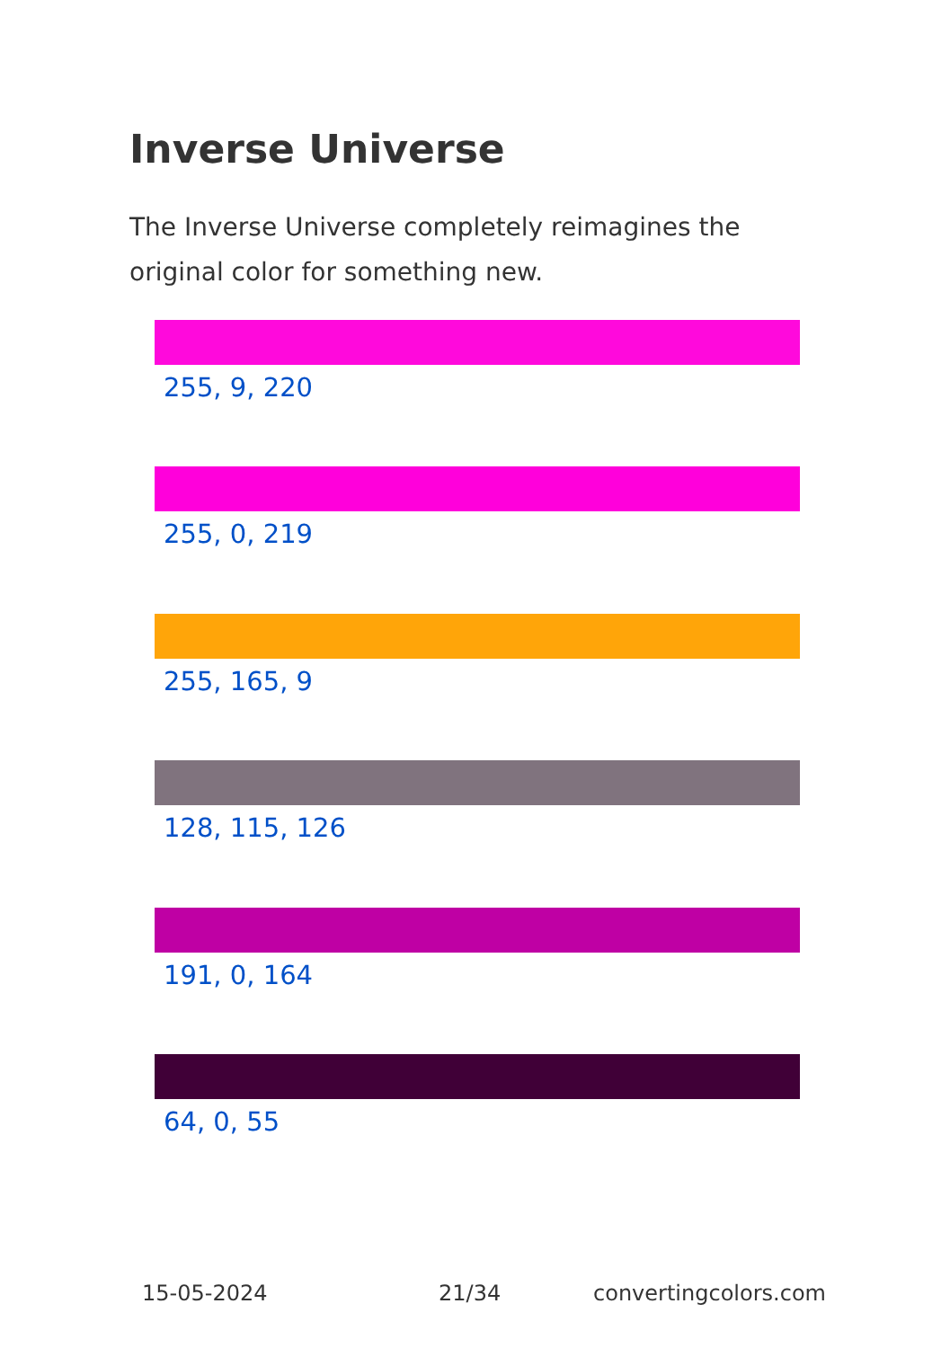Inverse Universe
The Inverse Universe completely reimagines the original color for something new.
255, 9, 220
255, 0, 219
255, 165, 9
128, 115, 126
191, 0, 164
64, 0, 55
15-05-2024 21/34 convertingcolors.com